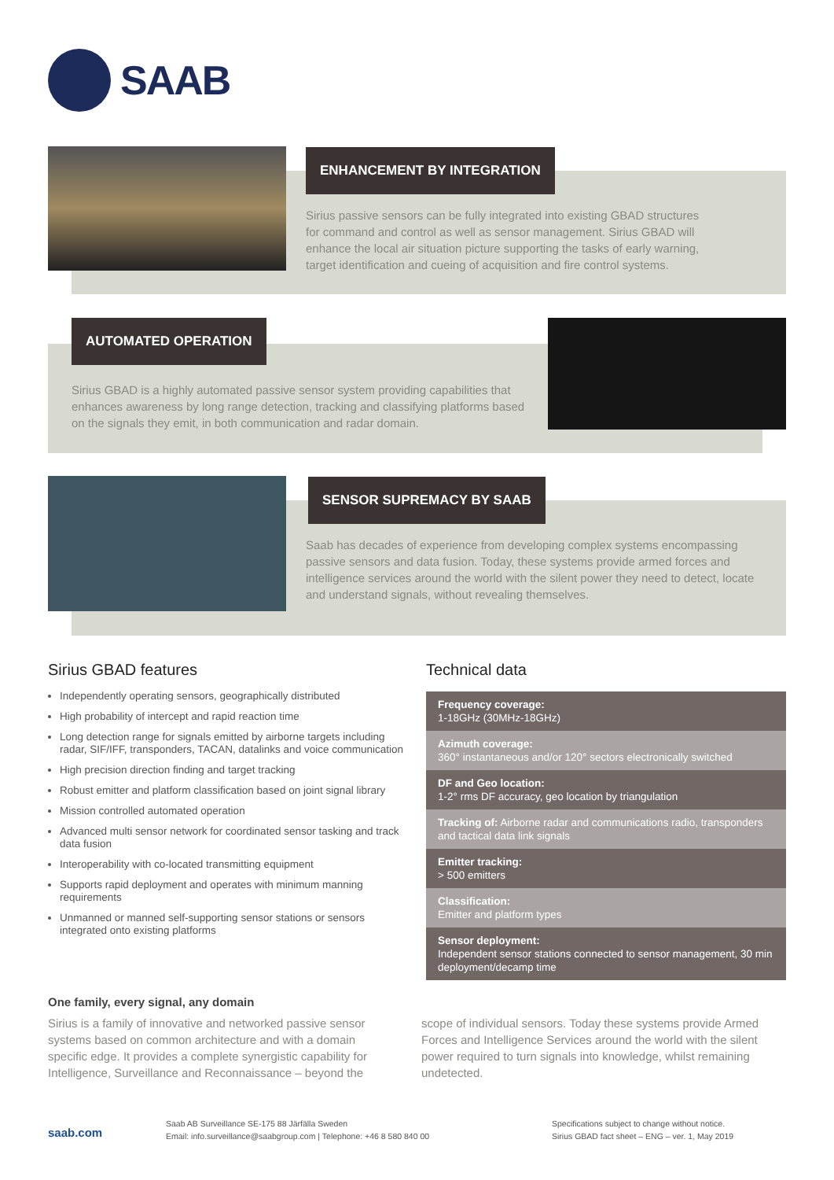SAAB
ENHANCEMENT BY INTEGRATION
Sirius passive sensors can be fully integrated into existing GBAD structures for command and control as well as sensor management. Sirius GBAD will enhance the local air situation picture supporting the tasks of early warning, target identification and cueing of acquisition and fire control systems.
AUTOMATED OPERATION
Sirius GBAD is a highly automated passive sensor system providing capabilities that enhances awareness by long range detection, tracking and classifying platforms based on the signals they emit, in both communication and radar domain.
SENSOR SUPREMACY BY SAAB
Saab has decades of experience from developing complex systems encompassing passive sensors and data fusion. Today, these systems provide armed forces and intelligence services around the world with the silent power they need to detect, locate and understand signals, without revealing themselves.
Sirius GBAD features
Independently operating sensors, geographically distributed
High probability of intercept and rapid reaction time
Long detection range for signals emitted by airborne targets including radar, SIF/IFF, transponders, TACAN, datalinks and voice communication
High precision direction finding and target tracking
Robust emitter and platform classification based on joint signal library
Mission controlled automated operation
Advanced multi sensor network for coordinated sensor tasking and track data fusion
Interoperability with co-located transmitting equipment
Supports rapid deployment and operates with minimum manning requirements
Unmanned or manned self-supporting sensor stations or sensors integrated onto existing platforms
Technical data
| Frequency coverage: 1-18GHz (30MHz-18GHz) |
| Azimuth coverage: 360° instantaneous and/or 120° sectors electronically switched |
| DF and Geo location: 1-2° rms DF accuracy, geo location by triangulation |
| Tracking of: Airborne radar and communications radio, transponders and tactical data link signals |
| Emitter tracking: > 500 emitters |
| Classification: Emitter and platform types |
| Sensor deployment: Independent sensor stations connected to sensor management, 30 min deployment/decamp time |
One family, every signal, any domain
Sirius is a family of innovative and networked passive sensor systems based on common architecture and with a domain specific edge. It provides a complete synergistic capability for Intelligence, Surveillance and Reconnaissance – beyond the scope of individual sensors. Today these systems provide Armed Forces and Intelligence Services around the world with the silent power required to turn signals into knowledge, whilst remaining undetected.
saab.com
Saab AB Surveillance SE-175 88 Järfälla Sweden
Email: info.surveillance@saabgroup.com | Telephone: +46 8 580 840 00
Specifications subject to change without notice.
Sirius GBAD fact sheet – ENG – ver. 1, May 2019